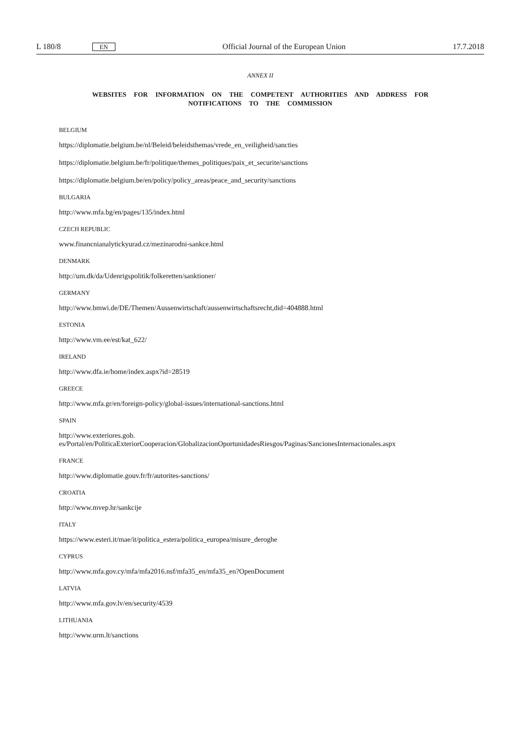L 180/8 EN Official Journal of the European Union 17.7.2018
ANNEX II
WEBSITES FOR INFORMATION ON THE COMPETENT AUTHORITIES AND ADDRESS FOR
NOTIFICATIONS TO THE COMMISSION
BELGIUM
https://diplomatie.belgium.be/nl/Beleid/beleidsthemas/vrede_en_veiligheid/sancties
https://diplomatie.belgium.be/fr/politique/themes_politiques/paix_et_securite/sanctions
https://diplomatie.belgium.be/en/policy/policy_areas/peace_and_security/sanctions
BULGARIA
http://www.mfa.bg/en/pages/135/index.html
CZECH REPUBLIC
www.financnianalytickyurad.cz/mezinarodni-sankce.html
DENMARK
http://um.dk/da/Udenrigspolitik/folkeretten/sanktioner/
GERMANY
http://www.bmwi.de/DE/Themen/Aussenwirtschaft/aussenwirtschaftsrecht,did=404888.html
ESTONIA
http://www.vm.ee/est/kat_622/
IRELAND
http://www.dfa.ie/home/index.aspx?id=28519
GREECE
http://www.mfa.gr/en/foreign-policy/global-issues/international-sanctions.html
SPAIN
http://www.exteriores.gob.
es/Portal/en/PoliticaExteriorCooperacion/GlobalizacionOportunidadesRiesgos/Paginas/SancionesInternacionales.aspx
FRANCE
http://www.diplomatie.gouv.fr/fr/autorites-sanctions/
CROATIA
http://www.mvep.hr/sankcije
ITALY
https://www.esteri.it/mae/it/politica_estera/politica_europea/misure_deroghe
CYPRUS
http://www.mfa.gov.cy/mfa/mfa2016.nsf/mfa35_en/mfa35_en?OpenDocument
LATVIA
http://www.mfa.gov.lv/en/security/4539
LITHUANIA
http://www.urm.lt/sanctions